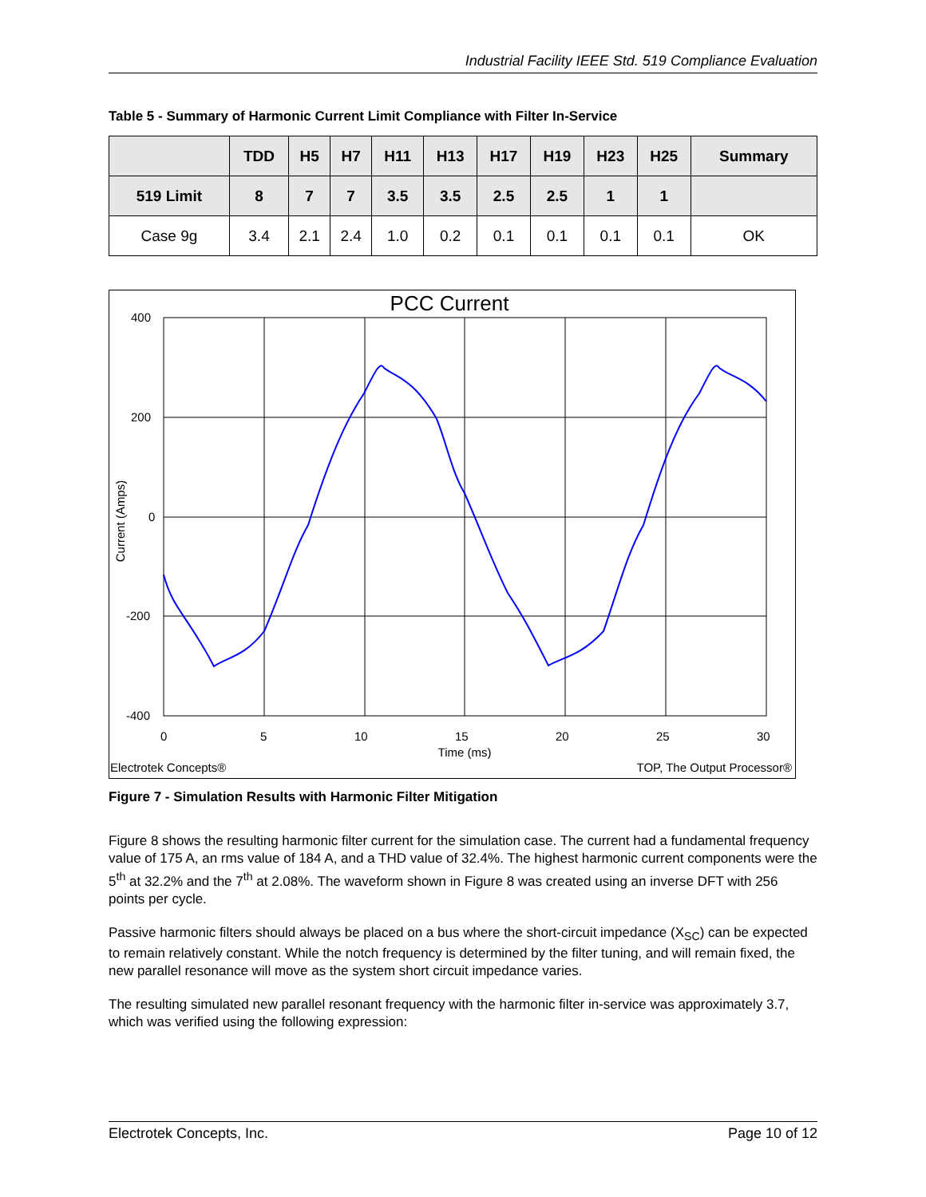Industrial Facility IEEE Std. 519 Compliance Evaluation
Table 5 - Summary of Harmonic Current Limit Compliance with Filter In-Service
| | TDD | H5 | H7 | H11 | H13 | H17 | H19 | H23 | H25 | Summary |
| --- | --- | --- | --- | --- | --- | --- | --- | --- | --- | --- |
| 519 Limit | 8 | 7 | 7 | 3.5 | 3.5 | 2.5 | 2.5 | 1 | 1 | |
| Case 9g | 3.4 | 2.1 | 2.4 | 1.0 | 0.2 | 0.1 | 0.1 | 0.1 | 0.1 | OK |
PCC Current
400
200
0
-200
-400
0
5
10
15
20
25
30
Time (ms)
Current (Amps)
Electrotek Concepts®
TOP, The Output Processor®
Figure 7 - Simulation Results with Harmonic Filter Mitigation
Figure 8 shows the resulting harmonic filter current for the simulation case. The current had a fundamental frequency value of 175 A, an rms value of 184 A, and a THD value of 32.4%. The highest harmonic current components were the 5<sup>th</sup> at 32.2% and the 7<sup>th</sup> at 2.08%. The waveform shown in Figure 8 was created using an inverse DFT with 256 points per cycle.
Passive harmonic filters should always be placed on a bus where the short-circuit impedance (X<sub>SC</sub>) can be expected to remain relatively constant. While the notch frequency is determined by the filter tuning, and will remain fixed, the new parallel resonance will move as the system short circuit impedance varies.
The resulting simulated new parallel resonant frequency with the harmonic filter in-service was approximately 3.7, which was verified using the following expression:
Electrotek Concepts, Inc. Page 10 of 12